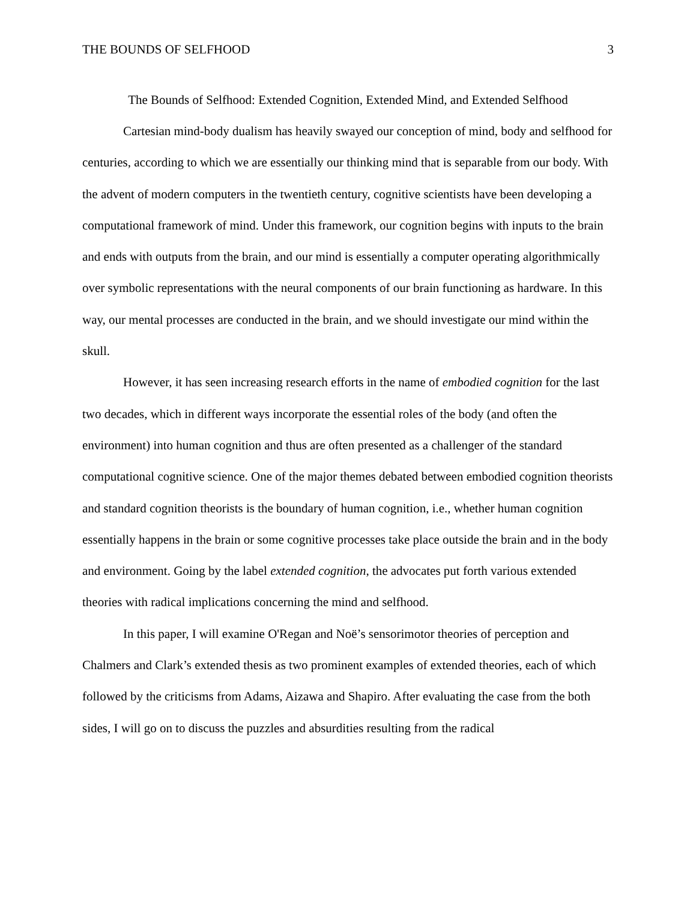THE BOUNDS OF SELFHOOD 3
The Bounds of Selfhood: Extended Cognition, Extended Mind, and Extended Selfhood
Cartesian mind-body dualism has heavily swayed our conception of mind, body and selfhood for centuries, according to which we are essentially our thinking mind that is separable from our body. With the advent of modern computers in the twentieth century, cognitive scientists have been developing a computational framework of mind. Under this framework, our cognition begins with inputs to the brain and ends with outputs from the brain, and our mind is essentially a computer operating algorithmically over symbolic representations with the neural components of our brain functioning as hardware. In this way, our mental processes are conducted in the brain, and we should investigate our mind within the skull.
However, it has seen increasing research efforts in the name of embodied cognition for the last two decades, which in different ways incorporate the essential roles of the body (and often the environment) into human cognition and thus are often presented as a challenger of the standard computational cognitive science. One of the major themes debated between embodied cognition theorists and standard cognition theorists is the boundary of human cognition, i.e., whether human cognition essentially happens in the brain or some cognitive processes take place outside the brain and in the body and environment. Going by the label extended cognition, the advocates put forth various extended theories with radical implications concerning the mind and selfhood.
In this paper, I will examine O'Regan and Noë’s sensorimotor theories of perception and Chalmers and Clark’s extended thesis as two prominent examples of extended theories, each of which followed by the criticisms from Adams, Aizawa and Shapiro. After evaluating the case from the both sides, I will go on to discuss the puzzles and absurdities resulting from the radical